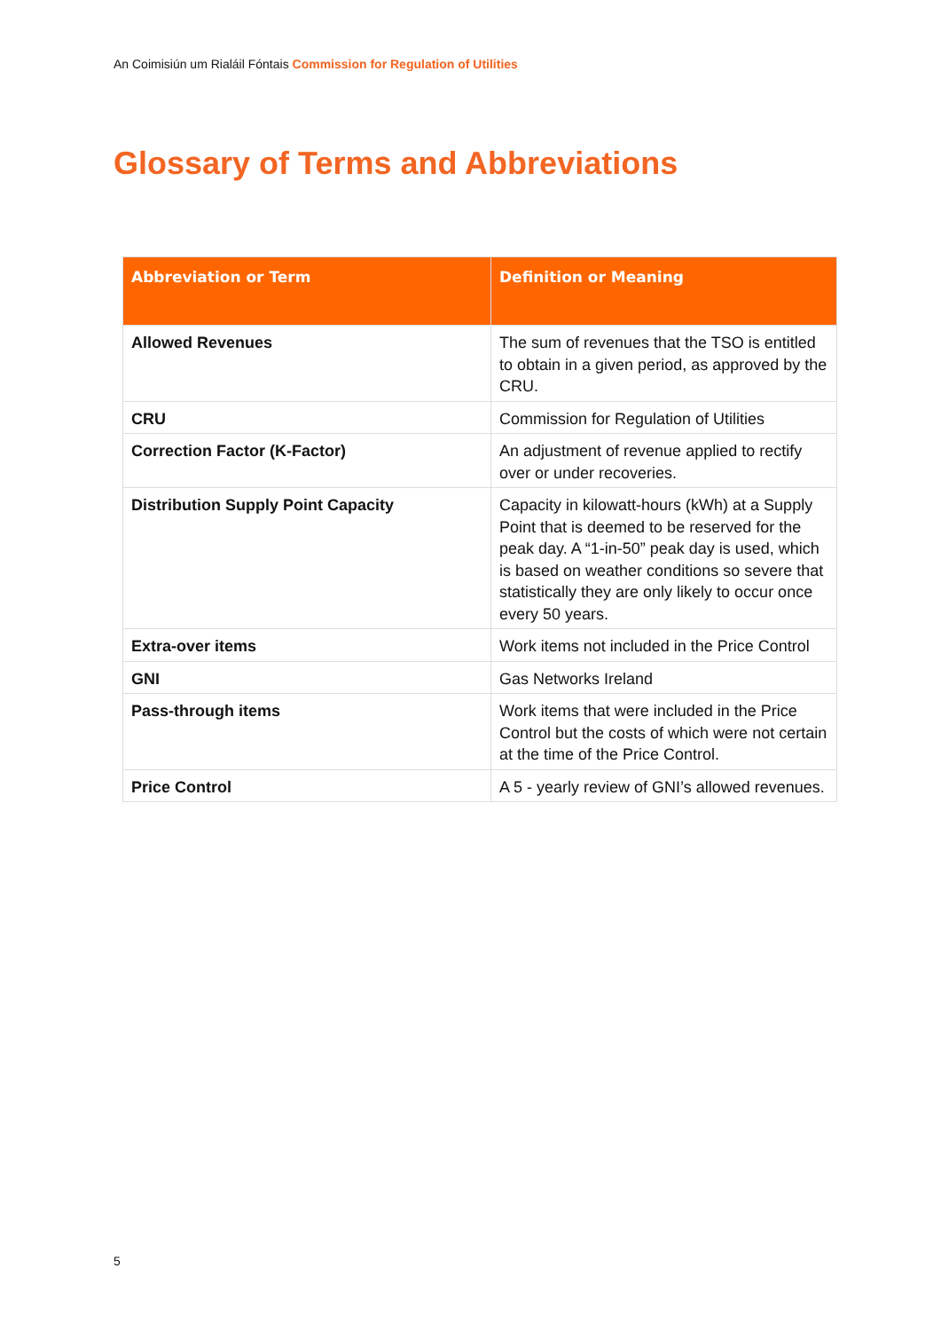An Coimisiún um Rialáil Fóntais Commission for Regulation of Utilities
Glossary of Terms and Abbreviations
| Abbreviation or Term | Definition or Meaning |
| --- | --- |
| Allowed Revenues | The sum of revenues that the TSO is entitled to obtain in a given period, as approved by the CRU. |
| CRU | Commission for Regulation of Utilities |
| Correction Factor (K-Factor) | An adjustment of revenue applied to rectify over or under recoveries. |
| Distribution Supply Point Capacity | Capacity in kilowatt-hours (kWh) at a Supply Point that is deemed to be reserved for the peak day. A “1-in-50” peak day is used, which is based on weather conditions so severe that statistically they are only likely to occur once every 50 years. |
| Extra-over items | Work items not included in the Price Control |
| GNI | Gas Networks Ireland |
| Pass-through items | Work items that were included in the Price Control but the costs of which were not certain at the time of the Price Control. |
| Price Control | A 5 - yearly review of GNI’s allowed revenues. |
5